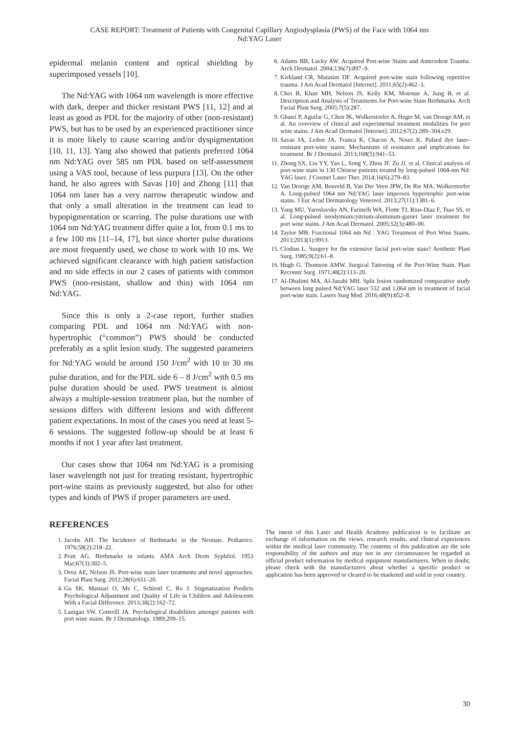CASE REPORT: Treatment of Patients with Congenital Capillary Angiodysplasia (PWS) of the Face with 1064 nm
Nd:YAG Laser
epidermal melanin content and optical shielding by superimposed vessels [10].
The Nd:YAG with 1064 nm wavelength is more effective with dark, deeper and thicker resistant PWS [11, 12] and at least as good as PDL for the majority of other (non-resistant) PWS, but has to be used by an experienced practitioner since it is more likely to cause scarring and/or dyspigmentation [10, 11, 13]. Yang also showed that patients preferred 1064 nm Nd:YAG over 585 nm PDL based on self-assessment using a VAS tool, because of less purpura [13]. On the other hand, he also agrees with Savas [10] and Zhong [11] that 1064 nm laser has a very narrow therapeutic window and that only a small alteration in the treatment can lead to hypopigmentation or scarring. The pulse durations use with 1064 nm Nd:YAG treatment differ quite a lot, from 0.1 ms to a few 100 ms [11–14, 17], but since shorter pulse durations are most frequently used, we chose to work with 10 ms. We achieved significant clearance with high patient satisfaction and no side effects in our 2 cases of patients with common PWS (non-resistant, shallow and thin) with 1064 nm Nd:YAG.
Since this is only a 2-case report, further studies comparing PDL and 1064 nm Nd:YAG with non-hypertrophic (“common”) PWS should be conducted preferably as a split lesion study. The suggested parameters for Nd:YAG would be around 150 J/cm<sup>2</sup> with 10 to 30 ms pulse duration, and for the PDL side 6 – 8 J/cm<sup>2</sup> with 0.5 ms pulse duration should be used. PWS treatment is almost always a multiple-session treatment plan, but the number of sessions differs with different lesions and with different patient expectations. In most of the cases you need at least 5-6 sessions. The suggested follow-up should be at least 6 months if not 1 year after last treatment.
Our cases show that 1064 nm Nd:YAG is a promising laser wavelength not just for treating resistant, hypertrophic port-wine stains as previously suggested, but also for other types and kinds of PWS if proper parameters are used.
REFERENCES
1. Jacobs AH. The Incidence of Birthmarks in the Neonate. Pediatrics. 1976;58(2):218–22.
2. Pratt AG. Birthmarks in infants. AMA Arch Derm Syphilol. 1953 Mar;67(3):302–5.
3. Ortiz AE, Nelson JS. Port-wine stain laser treatments and novel approaches. Facial Plast Surg. 2012;28(6):611–20.
4. Gu SK, Masnari O, Ms C, Schiestl C, Ro J. Stigmatization Predicts Psychological Adjustment and Quality of Life in Children and Adolescents With a Facial Difference. 2013;38(2):162–72.
5. Lanigan SW, Cotterill JA. Psychological disabilities amongst patients with port wine stains. Br J Dermatology. 1989;209–15.
6. Adams BB, Lucky AW. Acquired Port-wine Stains and Antecedent Trauma. Arch Dermatol. 2004;136(7):897–9.
7. Kirkland CR, Mutasim DF. Acquired port-wine stain following repetitive trauma. J Am Acad Dermatol [Internet]. 2011;65(2):462–3.
8. Choi B, Khan MH, Nelson JS, Kelly KM, Motosue A, Jung B, et al. Description and Analysis of Treatments for Port-wine Stain Birthmarks. Arch Facial Plast Surg. 2005;7(5):287.
9. Ghasri P, Aguilar G, Chen JK, Wolkerstorfer A, Heger M, van Drooge AM, et al. An overview of clinical and experimental treatment modalities for port wine stains. J Am Acad Dermatol [Internet]. 2012;67(2):289–304.e29.
10. Savas JA, Ledon JA, Franca K, Chacon A, Nouri K. Pulsed dye laser-resistant port-wine stains: Mechanisms of resistance and implications for treatment. Br J Dermatol. 2013;168(5):941–53.
11. Zhong SX, Liu YY, Yao L, Song Y, Zhou JF, Zu JJ, et al. Clinical analysis of port-wine stain in 130 Chinese patients treated by long-pulsed 1064-nm Nd: YAG laser. J Cosmet Laser Ther. 2014;16(6):279–83.
12. Van Drooge AM, Bosveld B, Van Der Veen JPW, De Rie MA, Wolkerstorfer A. Long-pulsed 1064 nm Nd:YAG laser improves hypertrophic port-wine stains. J Eur Acad Dermatology Venereol. 2013;27(11):1381–6.
13. Yang MU, Yaroslavsky AN, Farinelli WA, Flotte TJ, Rius-Diaz F, Tsao SS, et al. Long-pulsed neodymium:yttrium-aluminum-garnet laser treatment for port wine stains. J Am Acad Dermatol. 2005;52(3):480–90.
14. Taylor MB. Fractional 1064 nm Nd : YAG Treatment of Port Wine Stains. 2013;2013(1):9913.
15. Clodius L. Surgery for the extensive facial port-wine stain? Aesthetic Plast Surg. 1985;9(2):61–8.
16. Hugh G. Thomson AMW. Surgical Tattooing of the Port-Wine Stain. Plast Reconstr Surg. 1971;48(2):113–20.
17. Al-Dhalimi MA, Al-Janabi MH. Split lesion randomized comparative study between long pulsed Nd:YAG laser 532 and 1,064 nm in treatment of facial port-wine stain. Lasers Surg Med. 2016;48(9):852–8.
The intent of this Laser and Health Academy publication is to facilitate an exchange of information on the views, research results, and clinical experiences within the medical laser community. The contents of this publication are the sole responsibility of the authors and may not in any circumstances be regarded as official product information by medical equipment manufacturers. When in doubt, please check with the manufacturers about whether a specific product or application has been approved or cleared to be marketed and sold in your country.
30